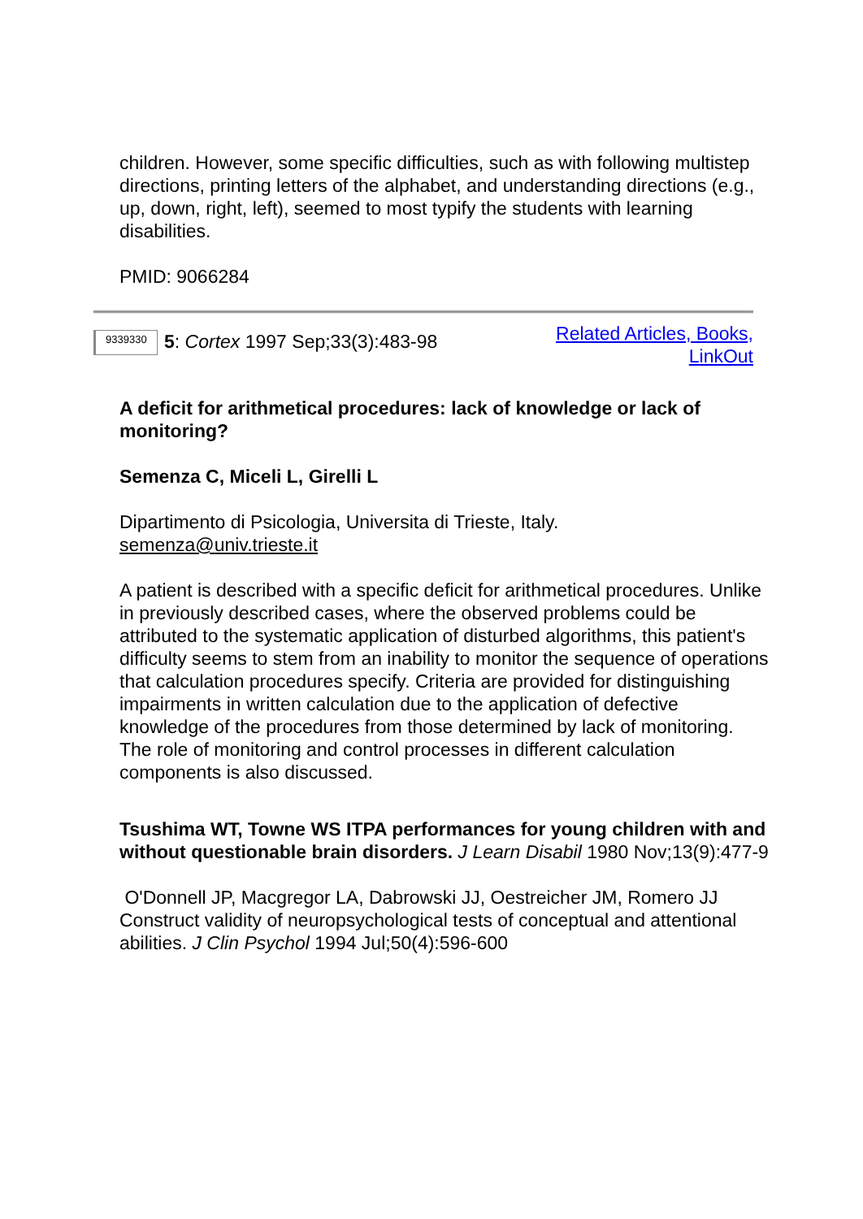children. However, some specific difficulties, such as with following multistep directions, printing letters of the alphabet, and understanding directions (e.g., up, down, right, left), seemed to most typify the students with learning disabilities.
PMID: 9066284
9339330 5: Cortex 1997 Sep;33(3):483-98
Related Articles, Books,
LinkOut
A deficit for arithmetical procedures: lack of knowledge or lack of monitoring?
Semenza C, Miceli L, Girelli L
Dipartimento di Psicologia, Universita di Trieste, Italy.
semenza@univ.trieste.it
A patient is described with a specific deficit for arithmetical procedures. Unlike in previously described cases, where the observed problems could be attributed to the systematic application of disturbed algorithms, this patient's difficulty seems to stem from an inability to monitor the sequence of operations that calculation procedures specify. Criteria are provided for distinguishing impairments in written calculation due to the application of defective knowledge of the procedures from those determined by lack of monitoring. The role of monitoring and control processes in different calculation components is also discussed.
Tsushima WT, Towne WS ITPA performances for young children with and without questionable brain disorders. J Learn Disabil 1980 Nov;13(9):477-9
O'Donnell JP, Macgregor LA, Dabrowski JJ, Oestreicher JM, Romero JJ Construct validity of neuropsychological tests of conceptual and attentional abilities. J Clin Psychol 1994 Jul;50(4):596-600